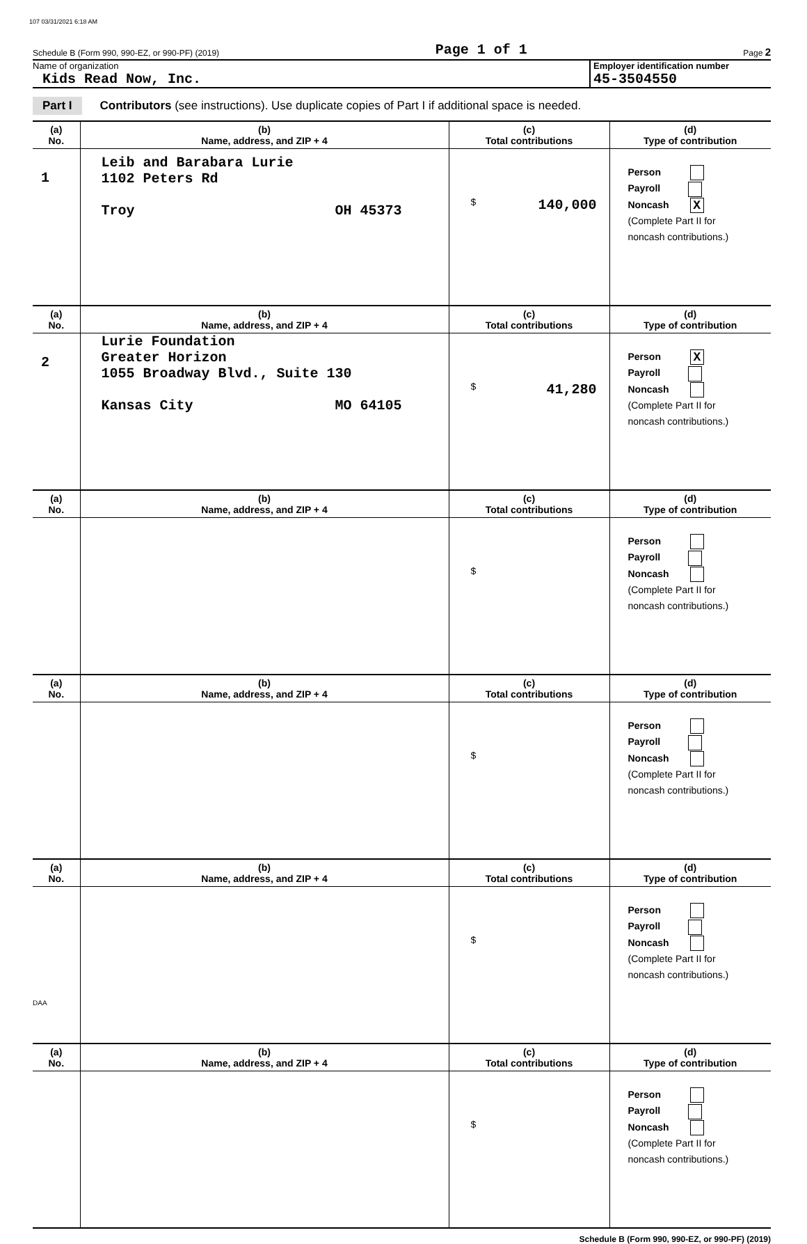107 03/31/2021 6:18 AM
Schedule B (Form 990, 990-EZ, or 990-PF) (2019) Page 1 of 1 Page 2
Name of organization
Kids Read Now, Inc.
Employer identification number
45-3504550
Part I Contributors (see instructions). Use duplicate copies of Part I if additional space is needed.
| (a) No. | (b) Name, address, and ZIP + 4 | (c) Total contributions | (d) Type of contribution |
| --- | --- | --- | --- |
| 1 | Leib and Barabara Lurie 1102 Peters Rd Troy OH 45373 | $ 140,000 | Person Payroll Noncash X (Complete Part II for noncash contributions.) |
| (a) No. | (b) Name, address, and ZIP + 4 | (c) Total contributions | (d) Type of contribution |
| 2 | Lurie Foundation Greater Horizon 1055 Broadway Blvd., Suite 130 Kansas City MO 64105 | $ 41,280 | Person X Payroll Noncash (Complete Part II for noncash contributions.) |
| (a) No. | (b) Name, address, and ZIP + 4 | (c) Total contributions | (d) Type of contribution |
| | | $ | Person Payroll Noncash (Complete Part II for noncash contributions.) |
| (a) No. | (b) Name, address, and ZIP + 4 | (c) Total contributions | (d) Type of contribution |
| | | $ | Person Payroll Noncash (Complete Part II for noncash contributions.) |
| (a) No. | (b) Name, address, and ZIP + 4 | (c) Total contributions | (d) Type of contribution |
| | | $ | Person Payroll Noncash (Complete Part II for noncash contributions.) |
| (a) No. | (b) Name, address, and ZIP + 4 | (c) Total contributions | (d) Type of contribution |
| | | $ | Person Payroll Noncash (Complete Part II for noncash contributions.) |
Schedule B (Form 990, 990-EZ, or 990-PF) (2019)
DAA